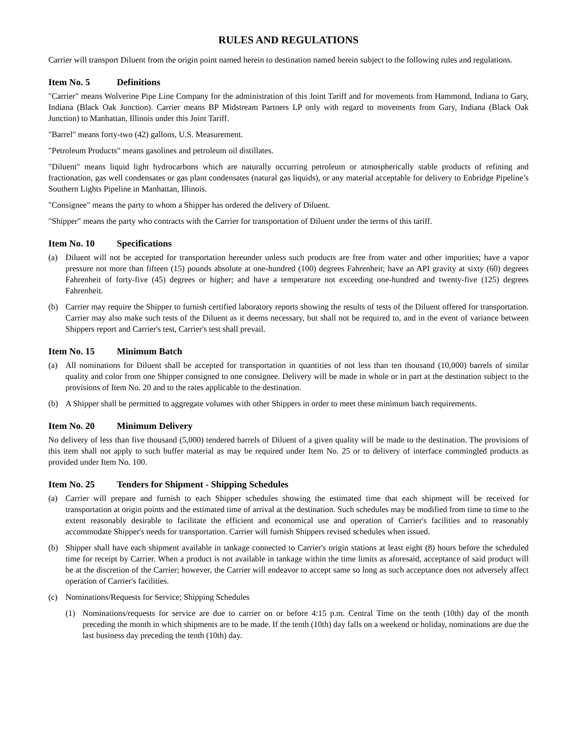RULES AND REGULATIONS
Carrier will transport Diluent from the origin point named herein to destination named herein subject to the following rules and regulations.
Item No. 5 Definitions
"Carrier" means Wolverine Pipe Line Company for the administration of this Joint Tariff and for movements from Hammond, Indiana to Gary, Indiana (Black Oak Junction). Carrier means BP Midstream Partners LP only with regard to movements from Gary, Indiana (Black Oak Junction) to Manhattan, Illinois under this Joint Tariff.
"Barrel" means forty-two (42) gallons, U.S. Measurement.
"Petroleum Products" means gasolines and petroleum oil distillates.
"Diluent" means liquid light hydrocarbons which are naturally occurring petroleum or atmospherically stable products of refining and fractionation, gas well condensates or gas plant condensates (natural gas liquids), or any material acceptable for delivery to Enbridge Pipeline’s Southern Lights Pipeline in Manhattan, Illinois.
"Consignee" means the party to whom a Shipper has ordered the delivery of Diluent.
"Shipper" means the party who contracts with the Carrier for transportation of Diluent under the terms of this tariff.
Item No. 10 Specifications
(a) Diluent will not be accepted for transportation hereunder unless such products are free from water and other impurities; have a vapor pressure not more than fifteen (15) pounds absolute at one-hundred (100) degrees Fahrenheit; have an API gravity at sixty (60) degrees Fahrenheit of forty-five (45) degrees or higher; and have a temperature not exceeding one-hundred and twenty-five (125) degrees Fahrenheit.
(b) Carrier may require the Shipper to furnish certified laboratory reports showing the results of tests of the Diluent offered for transportation. Carrier may also make such tests of the Diluent as it deems necessary, but shall not be required to, and in the event of variance between Shippers report and Carrier's test, Carrier's test shall prevail.
Item No. 15 Minimum Batch
(a) All nominations for Diluent shall be accepted for transportation in quantities of not less than ten thousand (10,000) barrels of similar quality and color from one Shipper consigned to one consignee. Delivery will be made in whole or in part at the destination subject to the provisions of Item No. 20 and to the rates applicable to the destination.
(b) A Shipper shall be permitted to aggregate volumes with other Shippers in order to meet these minimum batch requirements.
Item No. 20 Minimum Delivery
No delivery of less than five thousand (5,000) tendered barrels of Diluent of a given quality will be made to the destination. The provisions of this item shall not apply to such buffer material as may be required under Item No. 25 or to delivery of interface commingled products as provided under Item No. 100.
Item No. 25 Tenders for Shipment - Shipping Schedules
(a) Carrier will prepare and furnish to each Shipper schedules showing the estimated time that each shipment will be received for transportation at origin points and the estimated time of arrival at the destination. Such schedules may be modified from time to time to the extent reasonably desirable to facilitate the efficient and economical use and operation of Carrier's facilities and to reasonably accommodate Shipper's needs for transportation. Carrier will furnish Shippers revised schedules when issued.
(b) Shipper shall have each shipment available in tankage connected to Carrier's origin stations at least eight (8) hours before the scheduled time for receipt by Carrier. When a product is not available in tankage within the time limits as aforesaid, acceptance of said product will be at the discretion of the Carrier; however, the Carrier will endeavor to accept same so long as such acceptance does not adversely affect operation of Carrier's facilities.
(c) Nominations/Requests for Service; Shipping Schedules
(1) Nominations/requests for service are due to carrier on or before 4:15 p.m. Central Time on the tenth (10th) day of the month preceding the month in which shipments are to be made. If the tenth (10th) day falls on a weekend or holiday, nominations are due the last business day preceding the tenth (10th) day.